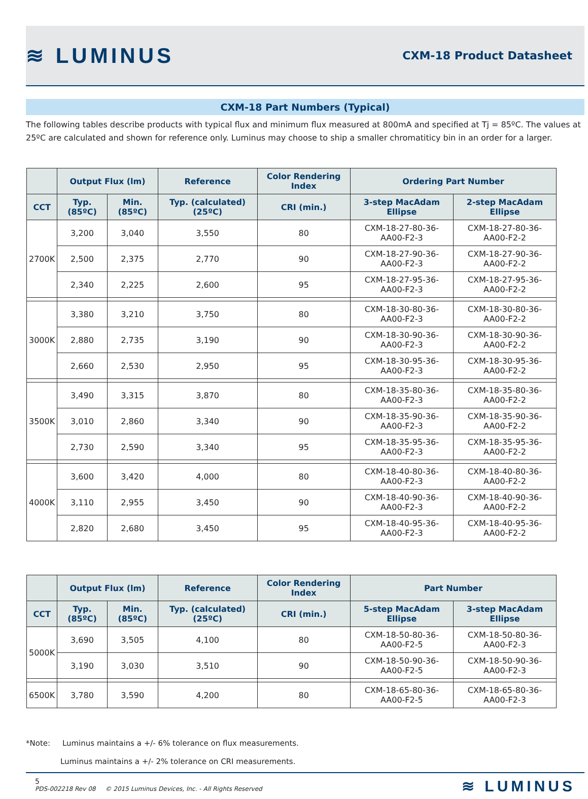≋ LUMINUS
CXM-18 Product Datasheet
CXM-18 Part Numbers (Typical)
The following tables describe products with typical flux and minimum flux measured at 800mA and specified at Tj = 85ºC. The values at 25ºC are calculated and shown for reference only. Luminus may choose to ship a smaller chromatiticy bin in an order for a larger.
| | Output Flux (lm) | | Reference | Color Rendering Index | Ordering Part Number | |
| --- | --- | --- | --- | --- | --- | --- |
| CCT | Typ. (85ºC) | Min. (85ºC) | Typ. (calculated) (25ºC) | CRI (min.) | 3-step MacAdam Ellipse | 2-step MacAdam Ellipse |
| 2700K | 3,200 | 3,040 | 3,550 | 80 | CXM-18-27-80-36-AA00-F2-3 | CXM-18-27-80-36-AA00-F2-2 |
| | 2,500 | 2,375 | 2,770 | 90 | CXM-18-27-90-36-AA00-F2-3 | CXM-18-27-90-36-AA00-F2-2 |
| | 2,340 | 2,225 | 2,600 | 95 | CXM-18-27-95-36-AA00-F2-3 | CXM-18-27-95-36-AA00-F2-2 |
| 3000K | 3,380 | 3,210 | 3,750 | 80 | CXM-18-30-80-36-AA00-F2-3 | CXM-18-30-80-36-AA00-F2-2 |
| | 2,880 | 2,735 | 3,190 | 90 | CXM-18-30-90-36-AA00-F2-3 | CXM-18-30-90-36-AA00-F2-2 |
| | 2,660 | 2,530 | 2,950 | 95 | CXM-18-30-95-36-AA00-F2-3 | CXM-18-30-95-36-AA00-F2-2 |
| 3500K | 3,490 | 3,315 | 3,870 | 80 | CXM-18-35-80-36-AA00-F2-3 | CXM-18-35-80-36-AA00-F2-2 |
| | 3,010 | 2,860 | 3,340 | 90 | CXM-18-35-90-36-AA00-F2-3 | CXM-18-35-90-36-AA00-F2-2 |
| | 2,730 | 2,590 | 3,340 | 95 | CXM-18-35-95-36-AA00-F2-3 | CXM-18-35-95-36-AA00-F2-2 |
| 4000K | 3,600 | 3,420 | 4,000 | 80 | CXM-18-40-80-36-AA00-F2-3 | CXM-18-40-80-36-AA00-F2-2 |
| | 3,110 | 2,955 | 3,450 | 90 | CXM-18-40-90-36-AA00-F2-3 | CXM-18-40-90-36-AA00-F2-2 |
| | 2,820 | 2,680 | 3,450 | 95 | CXM-18-40-95-36-AA00-F2-3 | CXM-18-40-95-36-AA00-F2-2 |
| | Output Flux (lm) | | Reference | Color Rendering Index | Part Number | |
| --- | --- | --- | --- | --- | --- | --- |
| CCT | Typ. (85ºC) | Min. (85ºC) | Typ. (calculated) (25ºC) | CRI (min.) | 5-step MacAdam Ellipse | 3-step MacAdam Ellipse |
| 5000K | 3,690 | 3,505 | 4,100 | 80 | CXM-18-50-80-36-AA00-F2-5 | CXM-18-50-80-36-AA00-F2-3 |
| | 3,190 | 3,030 | 3,510 | 90 | CXM-18-50-90-36-AA00-F2-5 | CXM-18-50-90-36-AA00-F2-3 |
| 6500K | 3,780 | 3,590 | 4,200 | 80 | CXM-18-65-80-36-AA00-F2-5 | CXM-18-65-80-36-AA00-F2-3 |
*Note: Luminus maintains a +/- 6% tolerance on flux measurements.
Luminus maintains a +/- 2% tolerance on CRI measurements.
5
PDS-002218 Rev 08 © 2015 Luminus Devices, Inc. - All Rights Reserved
≋ LUMINUS